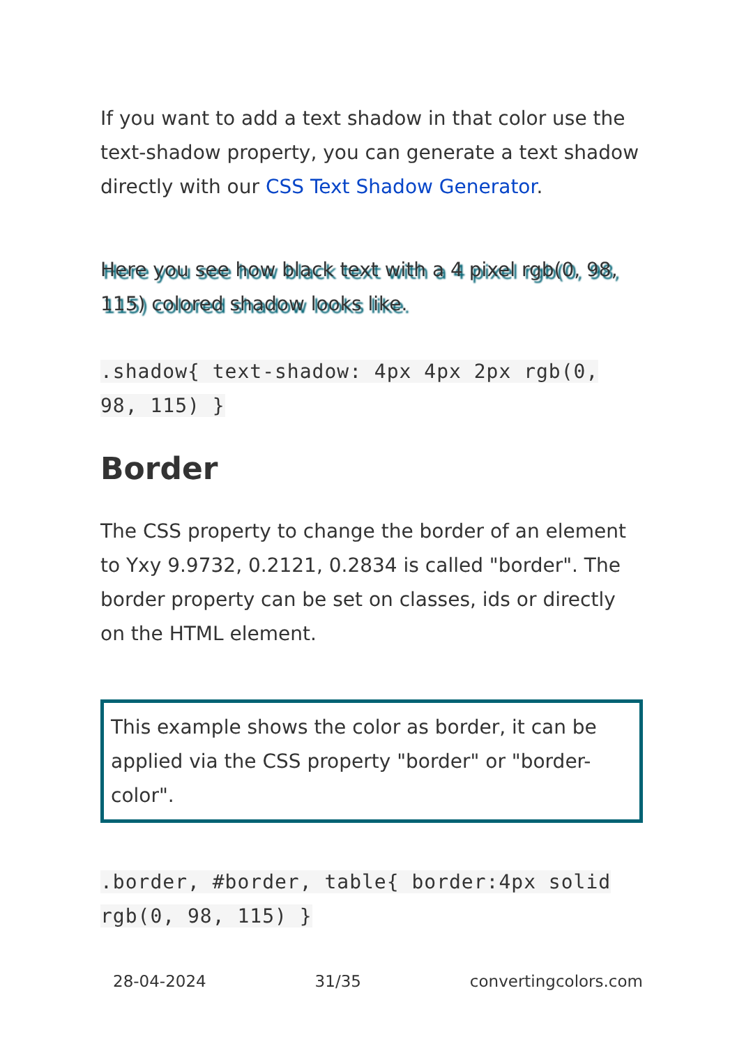If you want to add a text shadow in that color use the text-shadow property, you can generate a text shadow directly with our CSS Text Shadow Generator.
Here you see how black text with a 4 pixel rgb(0, 98, 115) colored shadow looks like.
.shadow{ text-shadow: 4px 4px 2px rgb(0, 98, 115) }
Border
The CSS property to change the border of an element to Yxy 9.9732, 0.2121, 0.2834 is called "border". The border property can be set on classes, ids or directly on the HTML element.
This example shows the color as border, it can be applied via the CSS property "border" or "border-color".
.border, #border, table{ border:4px solid rgb(0, 98, 115) }
28-04-2024 31/35 convertingcolors.com